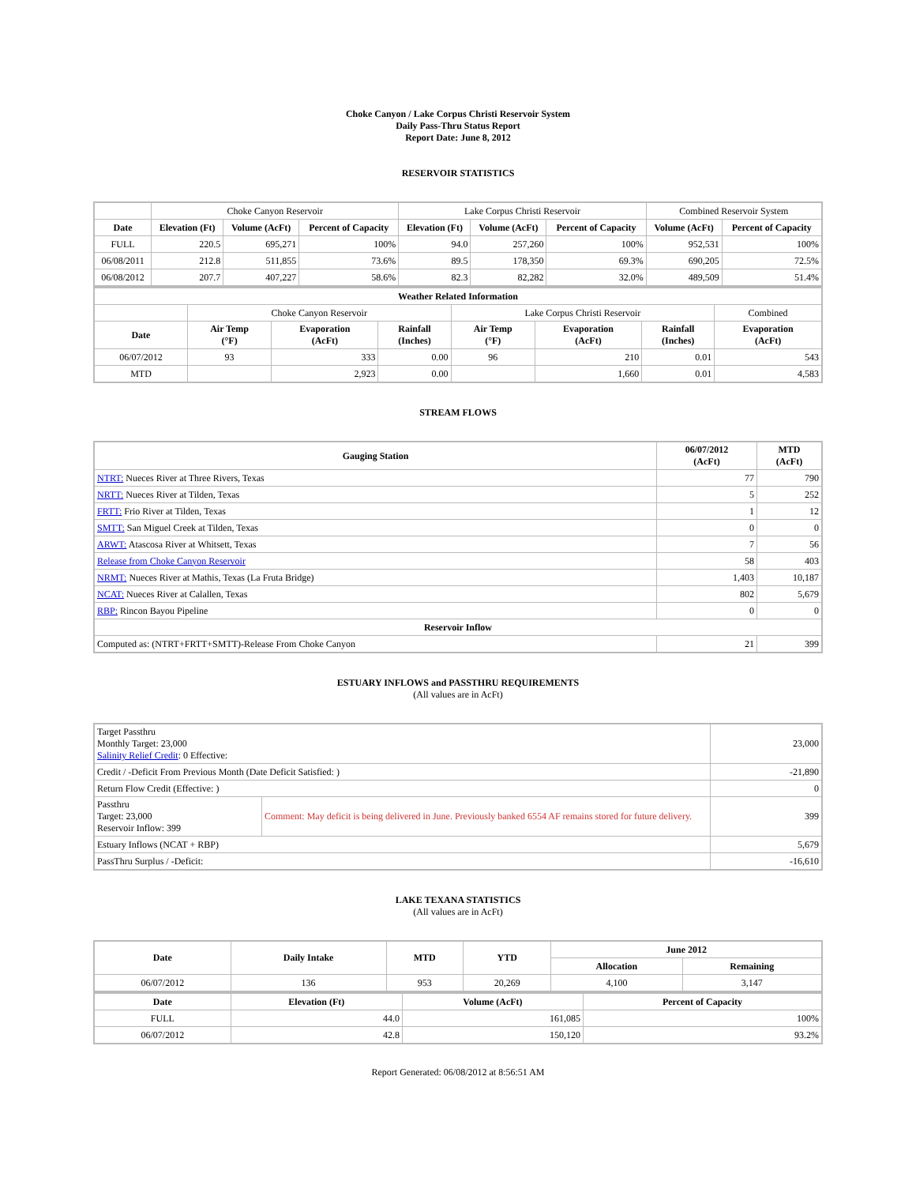Choke Canyon / Lake Corpus Christi Reservoir System
Daily Pass-Thru Status Report
Report Date: June 8, 2012
RESERVOIR STATISTICS
| | Choke Canyon Reservoir | | | Lake Corpus Christi Reservoir | | | Combined Reservoir System | |
| Date | Elevation (Ft) | Volume (AcFt) | Percent of Capacity | Elevation (Ft) | Volume (AcFt) | Percent of Capacity | Volume (AcFt) | Percent of Capacity |
| FULL | 220.5 | 695,271 | 100% | 94.0 | 257,260 | 100% | 952,531 | 100% |
| 06/08/2011 | 212.8 | 511,855 | 73.6% | 89.5 | 178,350 | 69.3% | 690,205 | 72.5% |
| 06/08/2012 | 207.7 | 407,227 | 58.6% | 82.3 | 82,282 | 32.0% | 489,509 | 51.4% |
| Weather Related Information | | | | | | | |
| --- | --- | --- | --- | --- | --- | --- | --- |
| | Choke Canyon Reservoir | | | Lake Corpus Christi Reservoir | | | Combined |
| Date | Air Temp (°F) | Evaporation (AcFt) | Rainfall (Inches) | Air Temp (°F) | Evaporation (AcFt) | Rainfall (Inches) | Evaporation (AcFt) |
| 06/07/2012 | 93 | 333 | 0.00 | 96 | 210 | 0.01 | 543 |
| MTD | | 2,923 | 0.00 | | 1,660 | 0.01 | 4,583 |
STREAM FLOWS
| Gauging Station | 06/07/2012 (AcFt) | MTD (AcFt) |
| --- | --- | --- |
| NTRT: Nueces River at Three Rivers, Texas | 77 | 790 |
| NRTT: Nueces River at Tilden, Texas | 5 | 252 |
| FRTT: Frio River at Tilden, Texas | 1 | 12 |
| SMTT: San Miguel Creek at Tilden, Texas | 0 | 0 |
| ARWT: Atascosa River at Whitsett, Texas | 7 | 56 |
| Release from Choke Canyon Reservoir | 58 | 403 |
| NRMT: Nueces River at Mathis, Texas (La Fruta Bridge) | 1,403 | 10,187 |
| NCAT: Nueces River at Calallen, Texas | 802 | 5,679 |
| RBP: Rincon Bayou Pipeline | 0 | 0 |
| Reservoir Inflow | | |
| Computed as: (NTRT+FRTT+SMTT)-Release From Choke Canyon | 21 | 399 |
ESTUARY INFLOWS and PASSTHRU REQUIREMENTS
(All values are in AcFt)
| Target Passthru Monthly Target: 23,000 Salinity Relief Credit : 0 Effective: | | 23,000 |
| Credit / -Deficit From Previous Month (Date Deficit Satisfied: ) | | -21,890 |
| Return Flow Credit (Effective: ) | | 0 |
| Passthru Target: 23,000 Reservoir Inflow: 399 | Comment: May deficit is being delivered in June. Previously banked 6554 AF remains stored for future delivery. | 399 |
| Estuary Inflows (NCAT + RBP) | | 5,679 |
| PassThru Surplus / -Deficit: | | -16,610 |
LAKE TEXANA STATISTICS
(All values are in AcFt)
| Date | Daily Intake | MTD | YTD | June 2012 | |
| --- | --- | --- | --- | --- | --- |
| | | | | Allocation | Remaining |
| 06/07/2012 | 136 | 953 | 20,269 | 4,100 | 3,147 |
| Date | Elevation (Ft) | Volume (AcFt) | Percent of Capacity |
| --- | --- | --- | --- |
| FULL | 44.0 | 161,085 | 100% |
| 06/07/2012 | 42.8 | 150,120 | 93.2% |
Report Generated: 06/08/2012 at 8:56:51 AM